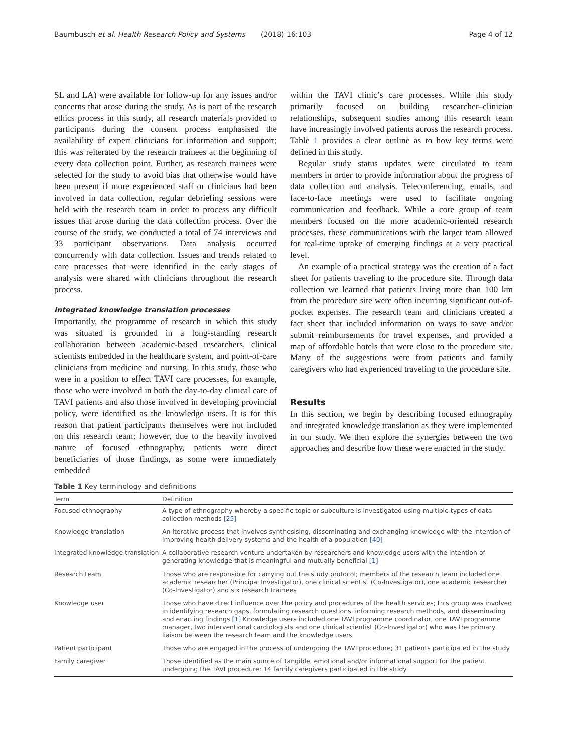Baumbusch et al. Health Research Policy and Systems (2018) 16:103 Page 4 of 12
SL and LA) were available for follow-up for any issues and/or concerns that arose during the study. As is part of the research ethics process in this study, all research materials provided to participants during the consent process emphasised the availability of expert clinicians for information and support; this was reiterated by the research trainees at the beginning of every data collection point. Further, as research trainees were selected for the study to avoid bias that otherwise would have been present if more experienced staff or clinicians had been involved in data collection, regular debriefing sessions were held with the research team in order to process any difficult issues that arose during the data collection process. Over the course of the study, we conducted a total of 74 interviews and 33 participant observations. Data analysis occurred concurrently with data collection. Issues and trends related to care processes that were identified in the early stages of analysis were shared with clinicians throughout the research process.
Integrated knowledge translation processes
Importantly, the programme of research in which this study was situated is grounded in a long-standing research collaboration between academic-based researchers, clinical scientists embedded in the healthcare system, and point-of-care clinicians from medicine and nursing. In this study, those who were in a position to effect TAVI care processes, for example, those who were involved in both the day-to-day clinical care of TAVI patients and also those involved in developing provincial policy, were identified as the knowledge users. It is for this reason that patient participants themselves were not included on this research team; however, due to the heavily involved nature of focused ethnography, patients were direct beneficiaries of those findings, as some were immediately embedded
within the TAVI clinic’s care processes. While this study primarily focused on building researcher–clinician relationships, subsequent studies among this research team have increasingly involved patients across the research process. Table 1 provides a clear outline as to how key terms were defined in this study.
Regular study status updates were circulated to team members in order to provide information about the progress of data collection and analysis. Teleconferencing, emails, and face-to-face meetings were used to facilitate ongoing communication and feedback. While a core group of team members focused on the more academic-oriented research processes, these communications with the larger team allowed for real-time uptake of emerging findings at a very practical level.
An example of a practical strategy was the creation of a fact sheet for patients traveling to the procedure site. Through data collection we learned that patients living more than 100 km from the procedure site were often incurring significant out-of-pocket expenses. The research team and clinicians created a fact sheet that included information on ways to save and/or submit reimbursements for travel expenses, and provided a map of affordable hotels that were close to the procedure site. Many of the suggestions were from patients and family caregivers who had experienced traveling to the procedure site.
Results
In this section, we begin by describing focused ethnography and integrated knowledge translation as they were implemented in our study. We then explore the synergies between the two approaches and describe how these were enacted in the study.
Table 1 Key terminology and definitions
| Term | Definition |
| --- | --- |
| Focused ethnography | A type of ethnography whereby a specific topic or subculture is investigated using multiple types of data collection methods [25] |
| Knowledge translation | An iterative process that involves synthesising, disseminating and exchanging knowledge with the intention of improving health delivery systems and the health of a population [40] |
| Integrated knowledge translation | A collaborative research venture undertaken by researchers and knowledge users with the intention of generating knowledge that is meaningful and mutually beneficial [1] |
| Research team | Those who are responsible for carrying out the study protocol; members of the research team included one academic researcher (Principal Investigator), one clinical scientist (Co-Investigator), one academic researcher (Co-Investigator) and six research trainees |
| Knowledge user | Those who have direct influence over the policy and procedures of the health services; this group was involved in identifying research gaps, formulating research questions, informing research methods, and disseminating and enacting findings [1] Knowledge users included one TAVI programme coordinator, one TAVI programme manager, two interventional cardiologists and one clinical scientist (Co-Investigator) who was the primary liaison between the research team and the knowledge users |
| Patient participant | Those who are engaged in the process of undergoing the TAVI procedure; 31 patients participated in the study |
| Family caregiver | Those identified as the main source of tangible, emotional and/or informational support for the patient undergoing the TAVI procedure; 14 family caregivers participated in the study |